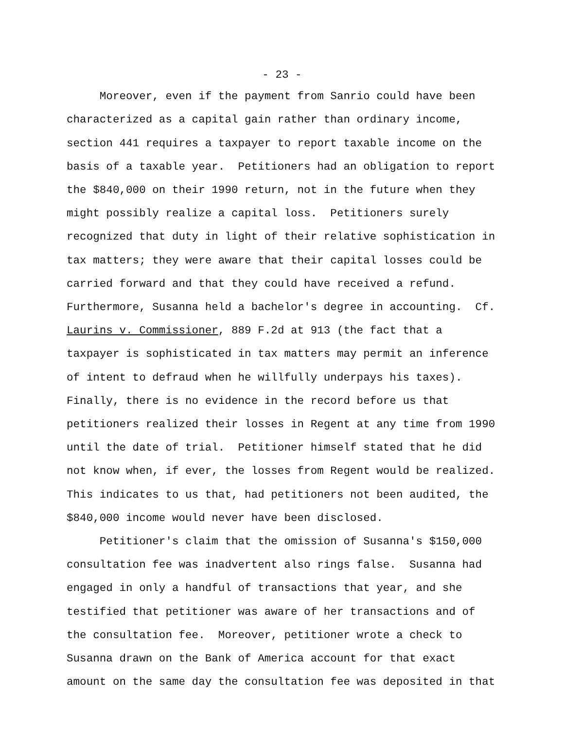- 23 -
Moreover, even if the payment from Sanrio could have been characterized as a capital gain rather than ordinary income, section 441 requires a taxpayer to report taxable income on the basis of a taxable year. Petitioners had an obligation to report the $840,000 on their 1990 return, not in the future when they might possibly realize a capital loss. Petitioners surely recognized that duty in light of their relative sophistication in tax matters; they were aware that their capital losses could be carried forward and that they could have received a refund. Furthermore, Susanna held a bachelor's degree in accounting. Cf. Laurins v. Commissioner, 889 F.2d at 913 (the fact that a taxpayer is sophisticated in tax matters may permit an inference of intent to defraud when he willfully underpays his taxes). Finally, there is no evidence in the record before us that petitioners realized their losses in Regent at any time from 1990 until the date of trial. Petitioner himself stated that he did not know when, if ever, the losses from Regent would be realized. This indicates to us that, had petitioners not been audited, the $840,000 income would never have been disclosed.
Petitioner's claim that the omission of Susanna's $150,000 consultation fee was inadvertent also rings false. Susanna had engaged in only a handful of transactions that year, and she testified that petitioner was aware of her transactions and of the consultation fee. Moreover, petitioner wrote a check to Susanna drawn on the Bank of America account for that exact amount on the same day the consultation fee was deposited in that